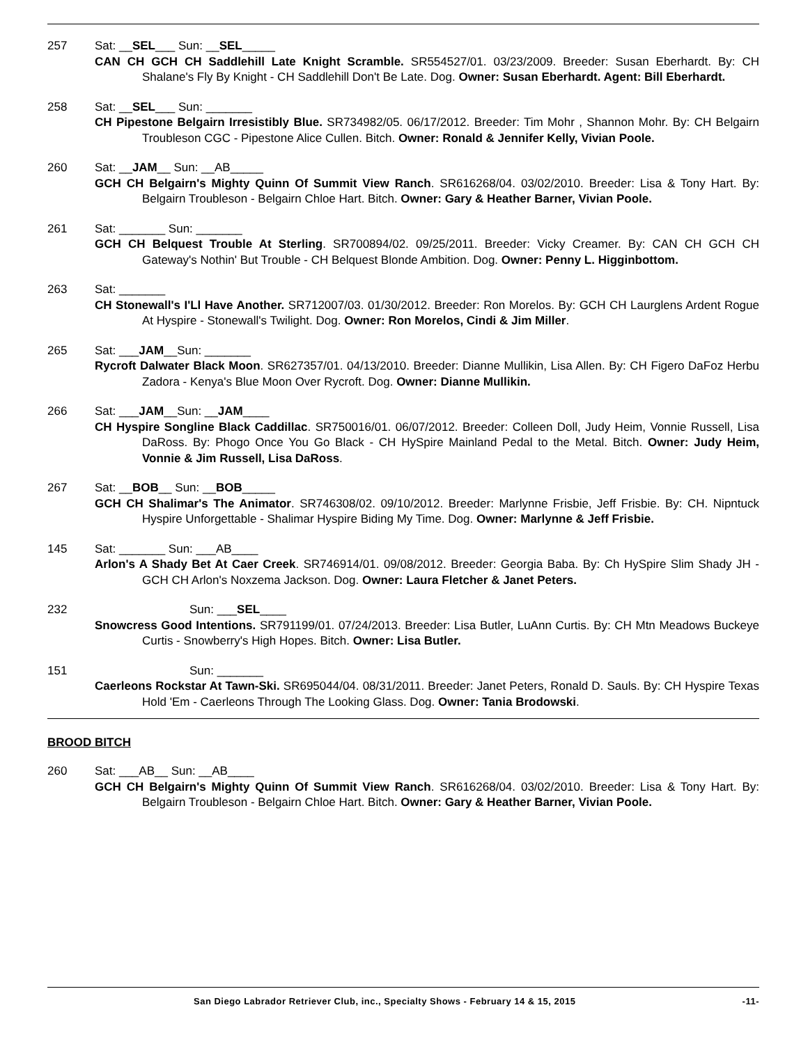257 Sat: __SEL___ Sun: __SEL_____
CAN CH GCH CH Saddlehill Late Knight Scramble. SR554527/01. 03/23/2009. Breeder: Susan Eberhardt. By: CH Shalane's Fly By Knight - CH Saddlehill Don't Be Late. Dog. Owner: Susan Eberhardt. Agent: Bill Eberhardt.
258 Sat: __SEL___ Sun: _______
CH Pipestone Belgairn Irresistibly Blue. SR734982/05. 06/17/2012. Breeder: Tim Mohr , Shannon Mohr. By: CH Belgairn Troubleson CGC - Pipestone Alice Cullen. Bitch. Owner: Ronald & Jennifer Kelly, Vivian Poole.
260 Sat: __JAM__ Sun: __AB_____
GCH CH Belgairn's Mighty Quinn Of Summit View Ranch. SR616268/04. 03/02/2010. Breeder: Lisa & Tony Hart. By: Belgairn Troubleson - Belgairn Chloe Hart. Bitch. Owner: Gary & Heather Barner, Vivian Poole.
261 Sat: _______ Sun: _______
GCH CH Belquest Trouble At Sterling. SR700894/02. 09/25/2011. Breeder: Vicky Creamer. By: CAN CH GCH CH Gateway's Nothin' But Trouble - CH Belquest Blonde Ambition. Dog. Owner: Penny L. Higginbottom.
263 Sat: _______
CH Stonewall's I'Ll Have Another. SR712007/03. 01/30/2012. Breeder: Ron Morelos. By: GCH CH Laurglens Ardent Rogue At Hyspire - Stonewall's Twilight. Dog. Owner: Ron Morelos, Cindi & Jim Miller.
265 Sat: ___JAM__Sun: _______
Rycroft Dalwater Black Moon. SR627357/01. 04/13/2010. Breeder: Dianne Mullikin, Lisa Allen. By: CH Figero DaFoz Herbu Zadora - Kenya's Blue Moon Over Rycroft. Dog. Owner: Dianne Mullikin.
266 Sat: ___JAM__Sun: __JAM____
CH Hyspire Songline Black Caddillac. SR750016/01. 06/07/2012. Breeder: Colleen Doll, Judy Heim, Vonnie Russell, Lisa DaRoss. By: Phogo Once You Go Black - CH HySpire Mainland Pedal to the Metal. Bitch. Owner: Judy Heim, Vonnie & Jim Russell, Lisa DaRoss.
267 Sat: __BOB__ Sun: __BOB_____
GCH CH Shalimar's The Animator. SR746308/02. 09/10/2012. Breeder: Marlynne Frisbie, Jeff Frisbie. By: CH. Nipntuck Hyspire Unforgettable - Shalimar Hyspire Biding My Time. Dog. Owner: Marlynne & Jeff Frisbie.
145 Sat: _______ Sun: ___AB____
Arlon's A Shady Bet At Caer Creek. SR746914/01. 09/08/2012. Breeder: Georgia Baba. By: Ch HySpire Slim Shady JH - GCH CH Arlon's Noxzema Jackson. Dog. Owner: Laura Fletcher & Janet Peters.
232 Sun: ___SEL____
Snowcress Good Intentions. SR791199/01. 07/24/2013. Breeder: Lisa Butler, LuAnn Curtis. By: CH Mtn Meadows Buckeye Curtis - Snowberry's High Hopes. Bitch. Owner: Lisa Butler.
151 Sun: _______
Caerleons Rockstar At Tawn-Ski. SR695044/04. 08/31/2011. Breeder: Janet Peters, Ronald D. Sauls. By: CH Hyspire Texas Hold 'Em - Caerleons Through The Looking Glass. Dog. Owner: Tania Brodowski.
BROOD BITCH
260 Sat: ___AB__ Sun: __AB____
GCH CH Belgairn's Mighty Quinn Of Summit View Ranch. SR616268/04. 03/02/2010. Breeder: Lisa & Tony Hart. By: Belgairn Troubleson - Belgairn Chloe Hart. Bitch. Owner: Gary & Heather Barner, Vivian Poole.
San Diego Labrador Retriever Club, inc., Specialty Shows - February 14 & 15, 2015 -11-